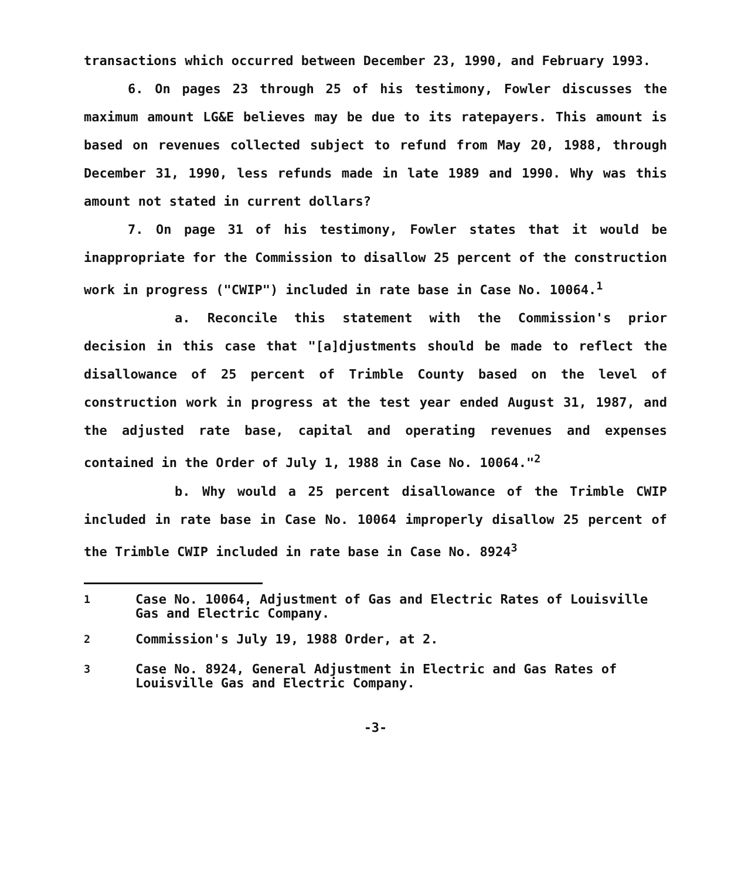transactions which occurred between December 23, 1990, and February 1993.
6. On pages 23 through 25 of his testimony, Fowler discusses the maximum amount LG&E believes may be due to its ratepayers. This amount is based on revenues collected subject to refund from May 20, 1988, through December 31, 1990, less refunds made in late 1989 and 1990. Why was this amount not stated in current dollars?
7. On page 31 of his testimony, Fowler states that it would be inappropriate for the Commission to disallow 25 percent of the construction work in progress ("CWIP") included in rate base in Case No. 10064.<sup>1</sup>
a. Reconcile this statement with the Commission's prior decision in this case that "[a]djustments should be made to reflect the disallowance of 25 percent of Trimble County based on the level of construction work in progress at the test year ended August 31, 1987, and the adjusted rate base, capital and operating revenues and expenses contained in the Order of July 1, 1988 in Case No. 10064."<sup>2</sup>
b. Why would a 25 percent disallowance of the Trimble CWIP included in rate base in Case No. 10064 improperly disallow 25 percent of the Trimble CWIP included in rate base in Case No. 8924<sup>3</sup>
<sup>1</sup> Case No. 10064, Adjustment of Gas and Electric Rates of Louisville Gas and Electric Company.
<sup>2</sup> Commission's July 19, 1988 Order, at 2.
<sup>3</sup> Case No. 8924, General Adjustment in Electric and Gas Rates of Louisville Gas and Electric Company.
-3-